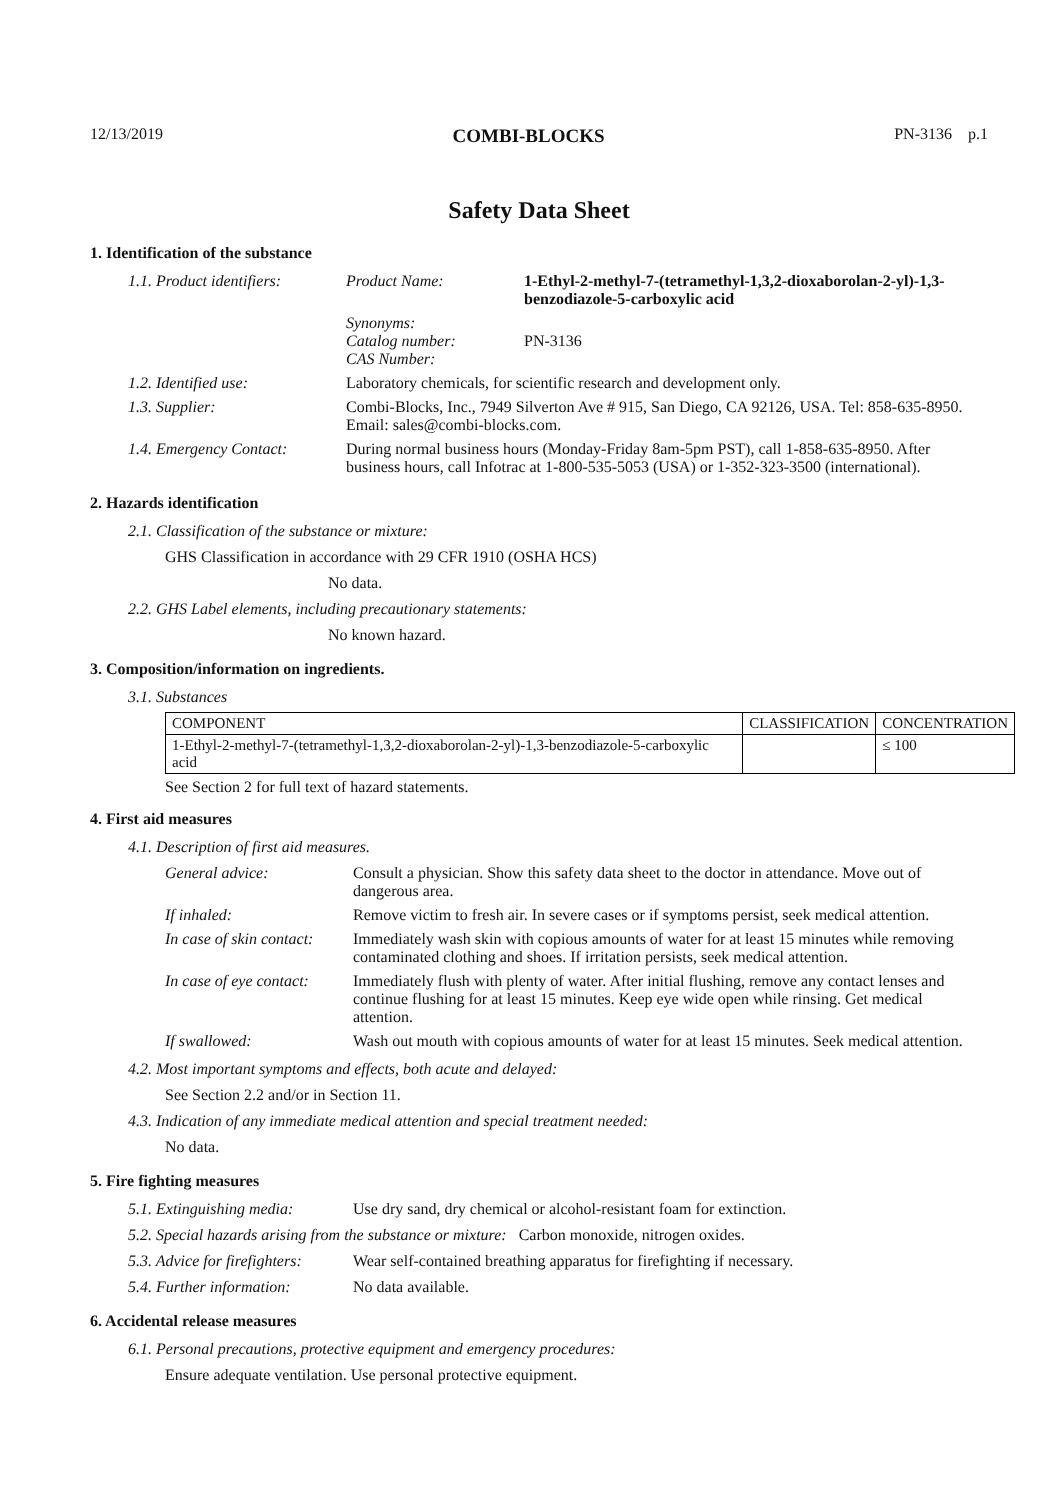12/13/2019 COMBI-BLOCKS PN-3136 p.1
Safety Data Sheet
1. Identification of the substance
| 1.1. Product identifiers: | Product Name: | 1-Ethyl-2-methyl-7-(tetramethyl-1,3,2-dioxaborolan-2-yl)-1,3-benzodiazole-5-carboxylic acid |
| | Synonyms: Catalog number: CAS Number: | PN-3136 |
| 1.2. Identified use: | Laboratory chemicals, for scientific research and development only. | |
| 1.3. Supplier: | Combi-Blocks, Inc., 7949 Silverton Ave # 915, San Diego, CA 92126, USA. Tel: 858-635-8950. Email: sales@combi-blocks.com. | |
| 1.4. Emergency Contact: | During normal business hours (Monday-Friday 8am-5pm PST), call 1-858-635-8950. After business hours, call Infotrac at 1-800-535-5053 (USA) or 1-352-323-3500 (international). | |
2. Hazards identification
2.1. Classification of the substance or mixture:
GHS Classification in accordance with 29 CFR 1910 (OSHA HCS)
No data.
2.2. GHS Label elements, including precautionary statements:
No known hazard.
3. Composition/information on ingredients.
3.1. Substances
| COMPONENT | CLASSIFICATION | CONCENTRATION |
| --- | --- | --- |
| 1-Ethyl-2-methyl-7-(tetramethyl-1,3,2-dioxaborolan-2-yl)-1,3-benzodiazole-5-carboxylic acid | | ≤ 100 |
See Section 2 for full text of hazard statements.
4. First aid measures
4.1. Description of first aid measures.
| General advice: | Consult a physician. Show this safety data sheet to the doctor in attendance. Move out of dangerous area. |
| If inhaled: | Remove victim to fresh air. In severe cases or if symptoms persist, seek medical attention. |
| In case of skin contact: | Immediately wash skin with copious amounts of water for at least 15 minutes while removing contaminated clothing and shoes. If irritation persists, seek medical attention. |
| In case of eye contact: | Immediately flush with plenty of water. After initial flushing, remove any contact lenses and continue flushing for at least 15 minutes. Keep eye wide open while rinsing. Get medical attention. |
| If swallowed: | Wash out mouth with copious amounts of water for at least 15 minutes. Seek medical attention. |
4.2. Most important symptoms and effects, both acute and delayed:
See Section 2.2 and/or in Section 11.
4.3. Indication of any immediate medical attention and special treatment needed:
No data.
5. Fire fighting measures
5.1. Extinguishing media: Use dry sand, dry chemical or alcohol-resistant foam for extinction.
5.2. Special hazards arising from the substance or mixture: Carbon monoxide, nitrogen oxides.
5.3. Advice for firefighters: Wear self-contained breathing apparatus for firefighting if necessary.
5.4. Further information: No data available.
6. Accidental release measures
6.1. Personal precautions, protective equipment and emergency procedures:
Ensure adequate ventilation. Use personal protective equipment.